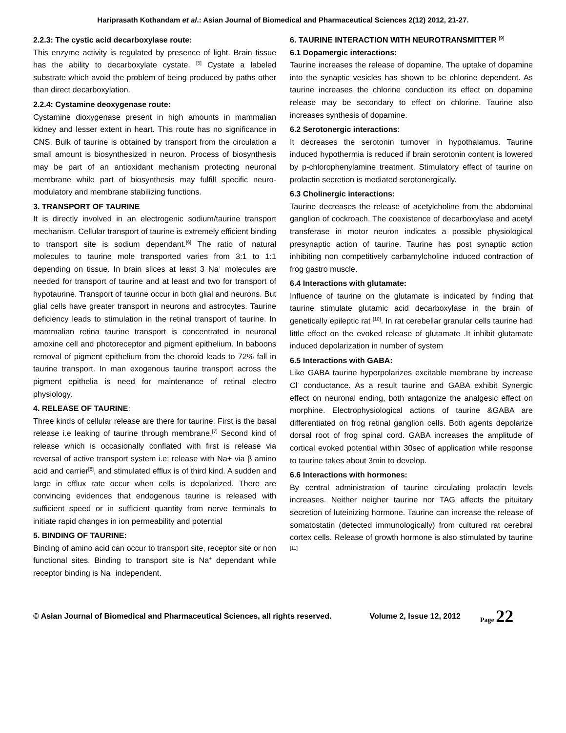Hariprasath Kothandam et al.: Asian Journal of Biomedical and Pharmaceutical Sciences 2(12) 2012, 21-27.
2.2.3: The cystic acid decarboxylase route:
This enzyme activity is regulated by presence of light. Brain tissue has the ability to decarboxylate cystate. <sup>[5]</sup> Cystate a labeled substrate which avoid the problem of being produced by paths other than direct decarboxylation.
2.2.4: Cystamine deoxygenase route:
Cystamine dioxygenase present in high amounts in mammalian kidney and lesser extent in heart. This route has no significance in CNS. Bulk of taurine is obtained by transport from the circulation a small amount is biosynthesized in neuron. Process of biosynthesis may be part of an antioxidant mechanism protecting neuronal membrane while part of biosynthesis may fulfill specific neuro-modulatory and membrane stabilizing functions.
3. TRANSPORT OF TAURINE
It is directly involved in an electrogenic sodium/taurine transport mechanism. Cellular transport of taurine is extremely efficient binding to transport site is sodium dependant.<sup>[6]</sup> The ratio of natural molecules to taurine mole transported varies from 3:1 to 1:1 depending on tissue. In brain slices at least 3 Na<sup>+</sup> molecules are needed for transport of taurine and at least and two for transport of hypotaurine. Transport of taurine occur in both glial and neurons. But glial cells have greater transport in neurons and astrocytes. Taurine deficiency leads to stimulation in the retinal transport of taurine. In mammalian retina taurine transport is concentrated in neuronal amoxine cell and photoreceptor and pigment epithelium. In baboons removal of pigment epithelium from the choroid leads to 72% fall in taurine transport. In man exogenous taurine transport across the pigment epithelia is need for maintenance of retinal electro physiology.
4. RELEASE OF TAURINE:
Three kinds of cellular release are there for taurine. First is the basal release i.e leaking of taurine through membrane.<sup>[7]</sup> Second kind of release which is occasionally conflated with first is release via reversal of active transport system i.e; release with Na+ via β amino acid and carrier<sup>[8]</sup>, and stimulated efflux is of third kind. A sudden and large in efflux rate occur when cells is depolarized. There are convincing evidences that endogenous taurine is released with sufficient speed or in sufficient quantity from nerve terminals to initiate rapid changes in ion permeability and potential
5. BINDING OF TAURINE:
Binding of amino acid can occur to transport site, receptor site or non functional sites. Binding to transport site is Na<sup>+</sup> dependant while receptor binding is Na<sup>+</sup> independent.
6. TAURINE INTERACTION WITH NEUROTRANSMITTER <sup>[9]</sup>
6.1 Dopamergic interactions:
Taurine increases the release of dopamine. The uptake of dopamine into the synaptic vesicles has shown to be chlorine dependent. As taurine increases the chlorine conduction its effect on dopamine release may be secondary to effect on chlorine. Taurine also increases synthesis of dopamine.
6.2 Serotonergic interactions:
It decreases the serotonin turnover in hypothalamus. Taurine induced hypothermia is reduced if brain serotonin content is lowered by p-chlorophenylamine treatment. Stimulatory effect of taurine on prolactin secretion is mediated serotonergically.
6.3 Cholinergic interactions:
Taurine decreases the release of acetylcholine from the abdominal ganglion of cockroach. The coexistence of decarboxylase and acetyl transferase in motor neuron indicates a possible physiological presynaptic action of taurine. Taurine has post synaptic action inhibiting non competitively carbamylcholine induced contraction of frog gastro muscle.
6.4 Interactions with glutamate:
Influence of taurine on the glutamate is indicated by finding that taurine stimulate glutamic acid decarboxylase in the brain of genetically epileptic rat <sup>[10]</sup>. In rat cerebellar granular cells taurine had little effect on the evoked release of glutamate .It inhibit glutamate induced depolarization in number of system
6.5 Interactions with GABA:
Like GABA taurine hyperpolarizes excitable membrane by increase Cl<sup>-</sup> conductance. As a result taurine and GABA exhibit Synergic effect on neuronal ending, both antagonize the analgesic effect on morphine. Electrophysiological actions of taurine &GABA are differentiated on frog retinal ganglion cells. Both agents depolarize dorsal root of frog spinal cord. GABA increases the amplitude of cortical evoked potential within 30sec of application while response to taurine takes about 3min to develop.
6.6 Interactions with hormones:
By central administration of taurine circulating prolactin levels increases. Neither neigher taurine nor TAG affects the pituitary secretion of luteinizing hormone. Taurine can increase the release of somatostatin (detected immunologically) from cultured rat cerebral cortex cells. Release of growth hormone is also stimulated by taurine <sup>[11]</sup>
© Asian Journal of Biomedical and Pharmaceutical Sciences, all rights reserved. Volume 2, Issue 12, 2012 Page 22